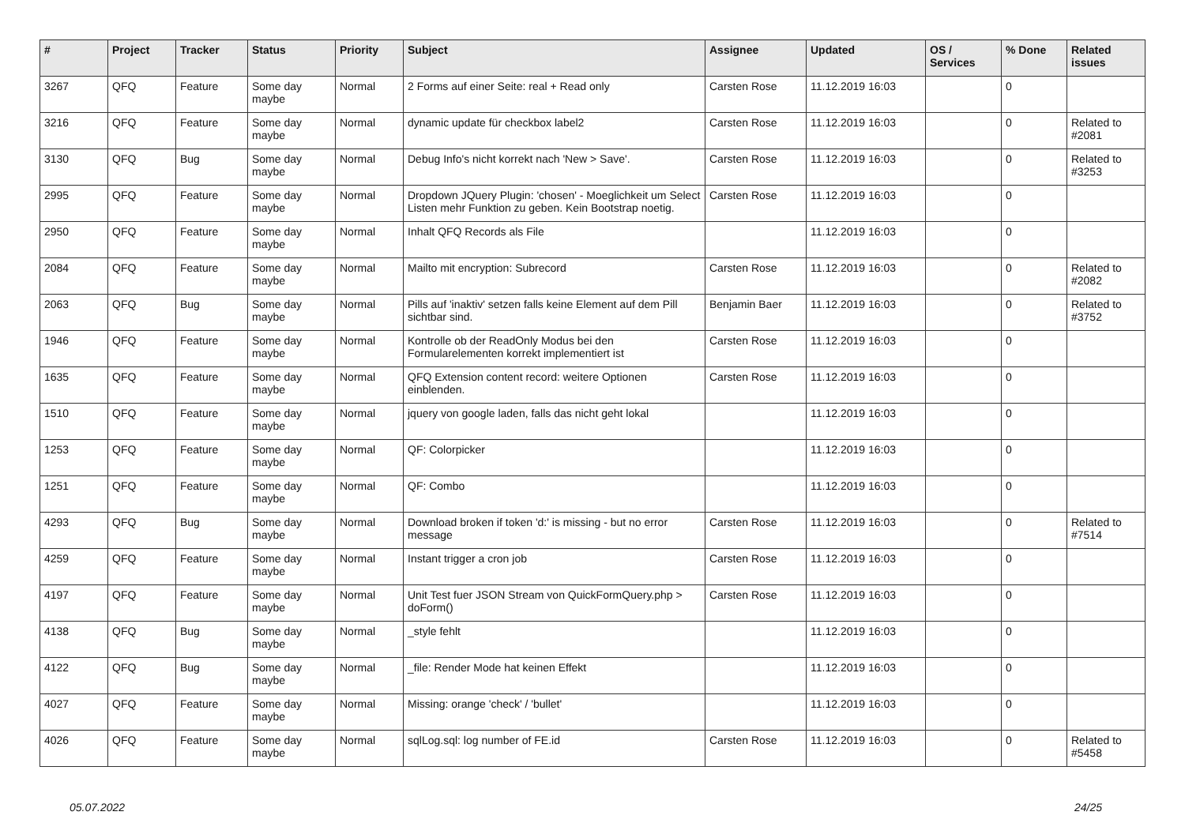| # | Project | Tracker | Status | Priority | Subject | Assignee | Updated | OS / Services | % Done | Related issues |
| --- | --- | --- | --- | --- | --- | --- | --- | --- | --- | --- |
| 3267 | QFQ | Feature | Some day maybe | Normal | 2 Forms auf einer Seite: real + Read only | Carsten Rose | 11.12.2019 16:03 | | 0 | |
| 3216 | QFQ | Feature | Some day maybe | Normal | dynamic update für checkbox label2 | Carsten Rose | 11.12.2019 16:03 | | 0 | Related to #2081 |
| 3130 | QFQ | Bug | Some day maybe | Normal | Debug Info's nicht korrekt nach 'New > Save'. | Carsten Rose | 11.12.2019 16:03 | | 0 | Related to #3253 |
| 2995 | QFQ | Feature | Some day maybe | Normal | Dropdown JQuery Plugin: 'chosen' - Moeglichkeit um Select Listen mehr Funktion zu geben. Kein Bootstrap noetig. | Carsten Rose | 11.12.2019 16:03 | | 0 | |
| 2950 | QFQ | Feature | Some day maybe | Normal | Inhalt QFQ Records als File | | 11.12.2019 16:03 | | 0 | |
| 2084 | QFQ | Feature | Some day maybe | Normal | Mailto mit encryption: Subrecord | Carsten Rose | 11.12.2019 16:03 | | 0 | Related to #2082 |
| 2063 | QFQ | Bug | Some day maybe | Normal | Pills auf 'inaktiv' setzen falls keine Element auf dem Pill sichtbar sind. | Benjamin Baer | 11.12.2019 16:03 | | 0 | Related to #3752 |
| 1946 | QFQ | Feature | Some day maybe | Normal | Kontrolle ob der ReadOnly Modus bei den Formularelementen korrekt implementiert ist | Carsten Rose | 11.12.2019 16:03 | | 0 | |
| 1635 | QFQ | Feature | Some day maybe | Normal | QFQ Extension content record: weitere Optionen einblenden. | Carsten Rose | 11.12.2019 16:03 | | 0 | |
| 1510 | QFQ | Feature | Some day maybe | Normal | jquery von google laden, falls das nicht geht lokal | | 11.12.2019 16:03 | | 0 | |
| 1253 | QFQ | Feature | Some day maybe | Normal | QF: Colorpicker | | 11.12.2019 16:03 | | 0 | |
| 1251 | QFQ | Feature | Some day maybe | Normal | QF: Combo | | 11.12.2019 16:03 | | 0 | |
| 4293 | QFQ | Bug | Some day maybe | Normal | Download broken if token 'd:' is missing - but no error message | Carsten Rose | 11.12.2019 16:03 | | 0 | Related to #7514 |
| 4259 | QFQ | Feature | Some day maybe | Normal | Instant trigger a cron job | Carsten Rose | 11.12.2019 16:03 | | 0 | |
| 4197 | QFQ | Feature | Some day maybe | Normal | Unit Test fuer JSON Stream von QuickFormQuery.php > doForm() | Carsten Rose | 11.12.2019 16:03 | | 0 | |
| 4138 | QFQ | Bug | Some day maybe | Normal | _style fehlt | | 11.12.2019 16:03 | | 0 | |
| 4122 | QFQ | Bug | Some day maybe | Normal | _file: Render Mode hat keinen Effekt | | 11.12.2019 16:03 | | 0 | |
| 4027 | QFQ | Feature | Some day maybe | Normal | Missing: orange 'check' / 'bullet' | | 11.12.2019 16:03 | | 0 | |
| 4026 | QFQ | Feature | Some day maybe | Normal | sqlLog.sql: log number of FE.id | Carsten Rose | 11.12.2019 16:03 | | 0 | Related to #5458 |
05.07.2022 24/25